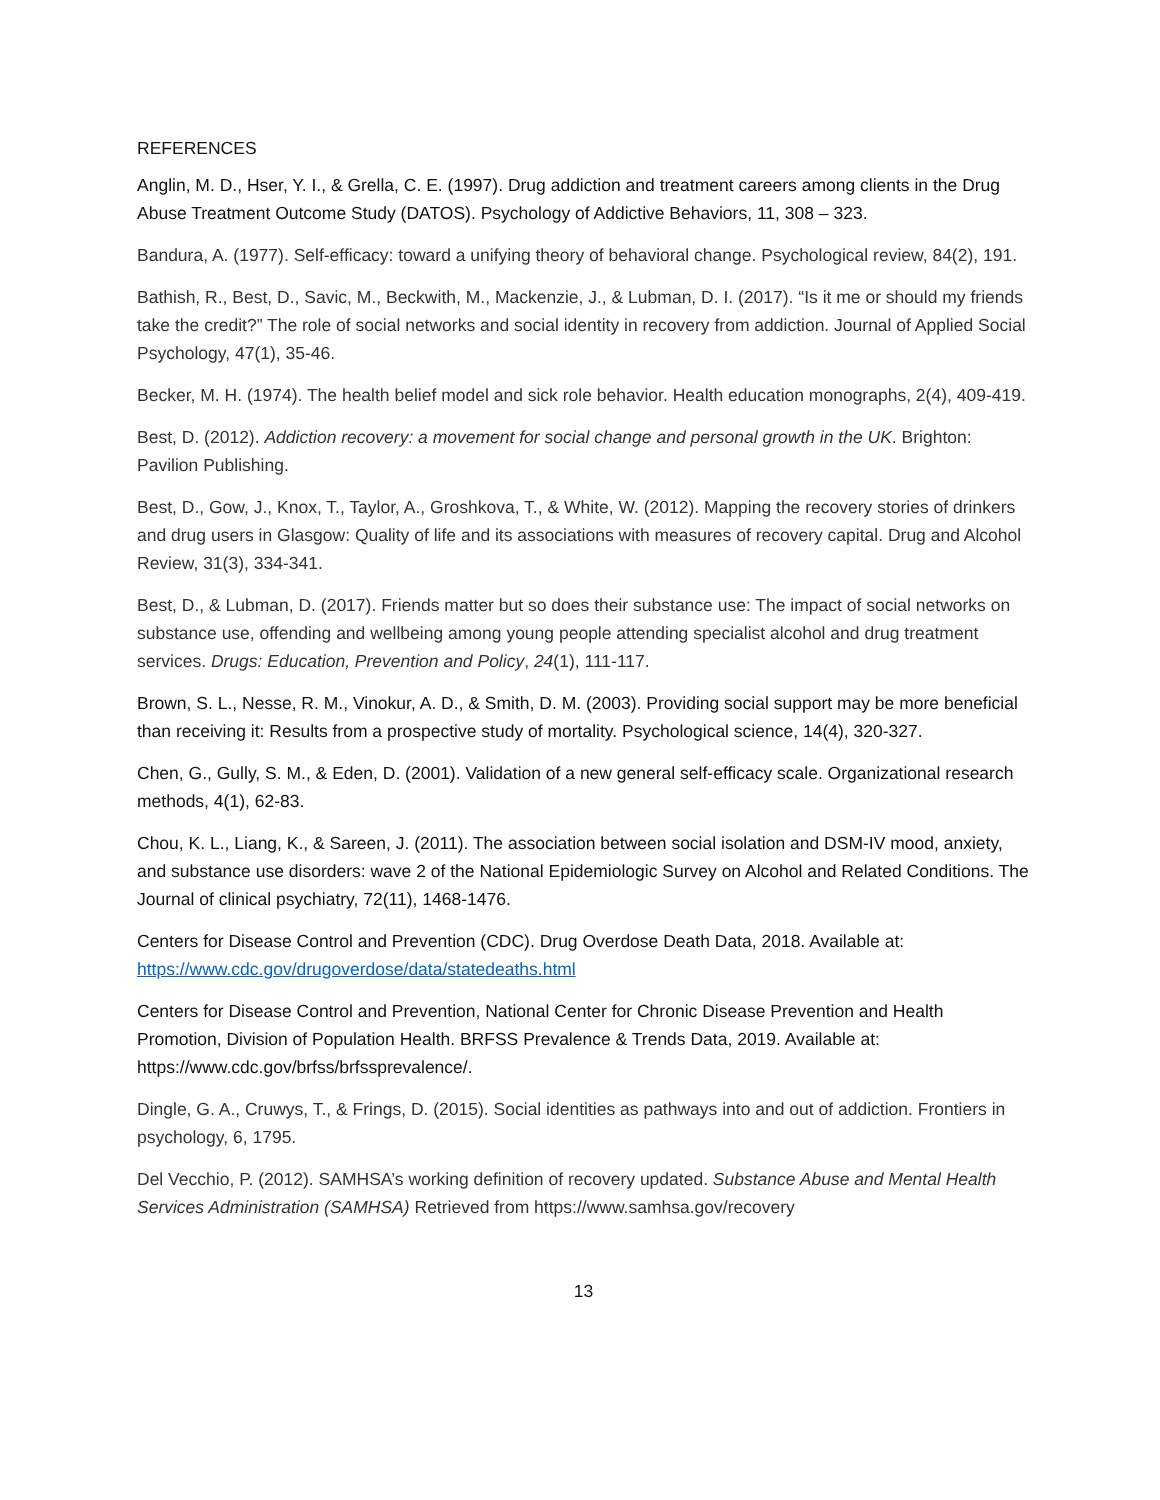REFERENCES
Anglin, M. D., Hser, Y. I., & Grella, C. E. (1997). Drug addiction and treatment careers among clients in the Drug Abuse Treatment Outcome Study (DATOS). Psychology of Addictive Behaviors, 11, 308 – 323.
Bandura, A. (1977). Self-efficacy: toward a unifying theory of behavioral change. Psychological review, 84(2), 191.
Bathish, R., Best, D., Savic, M., Beckwith, M., Mackenzie, J., & Lubman, D. I. (2017). “Is it me or should my friends take the credit?” The role of social networks and social identity in recovery from addiction. Journal of Applied Social Psychology, 47(1), 35-46.
Becker, M. H. (1974). The health belief model and sick role behavior. Health education monographs, 2(4), 409-419.
Best, D. (2012). Addiction recovery: a movement for social change and personal growth in the UK. Brighton: Pavilion Publishing.
Best, D., Gow, J., Knox, T., Taylor, A., Groshkova, T., & White, W. (2012). Mapping the recovery stories of drinkers and drug users in Glasgow: Quality of life and its associations with measures of recovery capital. Drug and Alcohol Review, 31(3), 334-341.
Best, D., & Lubman, D. (2017). Friends matter but so does their substance use: The impact of social networks on substance use, offending and wellbeing among young people attending specialist alcohol and drug treatment services. Drugs: Education, Prevention and Policy, 24(1), 111-117.
Brown, S. L., Nesse, R. M., Vinokur, A. D., & Smith, D. M. (2003). Providing social support may be more beneficial than receiving it: Results from a prospective study of mortality. Psychological science, 14(4), 320-327.
Chen, G., Gully, S. M., & Eden, D. (2001). Validation of a new general self-efficacy scale. Organizational research methods, 4(1), 62-83.
Chou, K. L., Liang, K., & Sareen, J. (2011). The association between social isolation and DSM-IV mood, anxiety, and substance use disorders: wave 2 of the National Epidemiologic Survey on Alcohol and Related Conditions. The Journal of clinical psychiatry, 72(11), 1468-1476.
Centers for Disease Control and Prevention (CDC). Drug Overdose Death Data, 2018. Available at: https://www.cdc.gov/drugoverdose/data/statedeaths.html
Centers for Disease Control and Prevention, National Center for Chronic Disease Prevention and Health Promotion, Division of Population Health. BRFSS Prevalence & Trends Data, 2019. Available at: https://www.cdc.gov/brfss/brfssprevalence/.
Dingle, G. A., Cruwys, T., & Frings, D. (2015). Social identities as pathways into and out of addiction. Frontiers in psychology, 6, 1795.
Del Vecchio, P. (2012). SAMHSA’s working definition of recovery updated. Substance Abuse and Mental Health Services Administration (SAMHSA) Retrieved from https://www.samhsa.gov/recovery
13